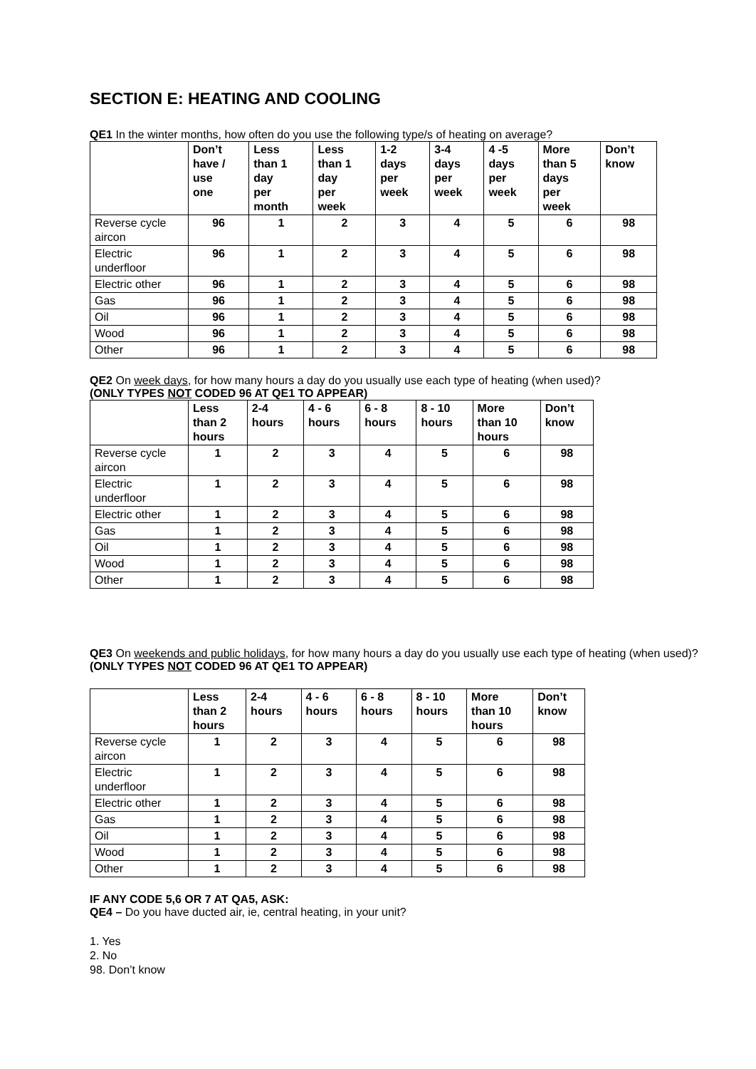SECTION E: HEATING AND COOLING
QE1 In the winter months, how often do you use the following type/s of heating on average?
| | Don’t have / use one | Less than 1 day per month | Less than 1 day per week | 1-2 days per week | 3-4 days per week | 4 -5 days per week | More than 5 days per week | Don’t know |
| --- | --- | --- | --- | --- | --- | --- | --- | --- |
| Reverse cycle aircon | 96 | 1 | 2 | 3 | 4 | 5 | 6 | 98 |
| Electric underfloor | 96 | 1 | 2 | 3 | 4 | 5 | 6 | 98 |
| Electric other | 96 | 1 | 2 | 3 | 4 | 5 | 6 | 98 |
| Gas | 96 | 1 | 2 | 3 | 4 | 5 | 6 | 98 |
| Oil | 96 | 1 | 2 | 3 | 4 | 5 | 6 | 98 |
| Wood | 96 | 1 | 2 | 3 | 4 | 5 | 6 | 98 |
| Other | 96 | 1 | 2 | 3 | 4 | 5 | 6 | 98 |
QE2 On week days, for how many hours a day do you usually use each type of heating (when used)?
(ONLY TYPES NOT CODED 96 AT QE1 TO APPEAR)
| | Less than 2 hours | 2-4 hours | 4 - 6 hours | 6 - 8 hours | 8 - 10 hours | More than 10 hours | Don’t know |
| --- | --- | --- | --- | --- | --- | --- | --- |
| Reverse cycle aircon | 1 | 2 | 3 | 4 | 5 | 6 | 98 |
| Electric underfloor | 1 | 2 | 3 | 4 | 5 | 6 | 98 |
| Electric other | 1 | 2 | 3 | 4 | 5 | 6 | 98 |
| Gas | 1 | 2 | 3 | 4 | 5 | 6 | 98 |
| Oil | 1 | 2 | 3 | 4 | 5 | 6 | 98 |
| Wood | 1 | 2 | 3 | 4 | 5 | 6 | 98 |
| Other | 1 | 2 | 3 | 4 | 5 | 6 | 98 |
QE3 On weekends and public holidays, for how many hours a day do you usually use each type of heating (when used)?
(ONLY TYPES NOT CODED 96 AT QE1 TO APPEAR)
| | Less than 2 hours | 2-4 hours | 4 - 6 hours | 6 - 8 hours | 8 - 10 hours | More than 10 hours | Don’t know |
| --- | --- | --- | --- | --- | --- | --- | --- |
| Reverse cycle aircon | 1 | 2 | 3 | 4 | 5 | 6 | 98 |
| Electric underfloor | 1 | 2 | 3 | 4 | 5 | 6 | 98 |
| Electric other | 1 | 2 | 3 | 4 | 5 | 6 | 98 |
| Gas | 1 | 2 | 3 | 4 | 5 | 6 | 98 |
| Oil | 1 | 2 | 3 | 4 | 5 | 6 | 98 |
| Wood | 1 | 2 | 3 | 4 | 5 | 6 | 98 |
| Other | 1 | 2 | 3 | 4 | 5 | 6 | 98 |
IF ANY CODE 5,6 OR 7 AT QA5, ASK:
QE4 – Do you have ducted air, ie, central heating, in your unit?
1. Yes
2. No
98. Don’t know